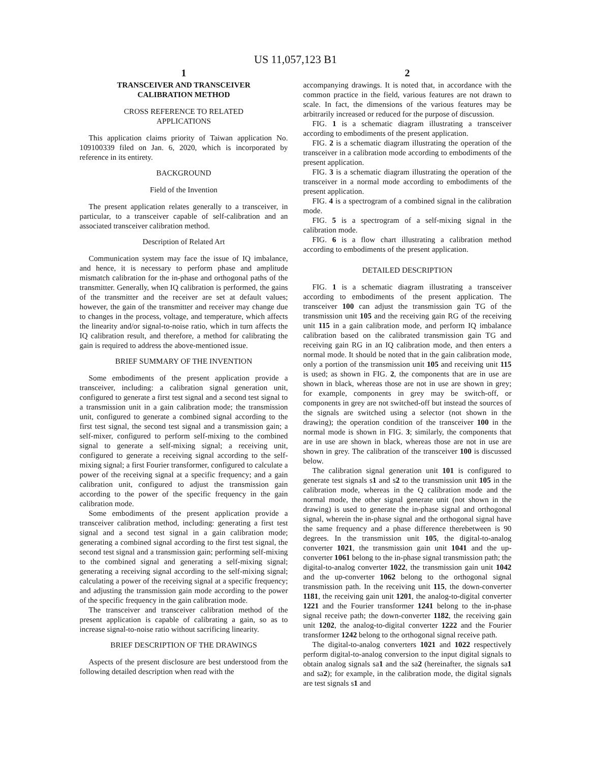US 11,057,123 B1
1
TRANSCEIVER AND TRANSCEIVER
CALIBRATION METHOD
CROSS REFERENCE TO RELATED
APPLICATIONS
This application claims priority of Taiwan application No. 109100339 filed on Jan. 6, 2020, which is incorporated by reference in its entirety.
BACKGROUND
Field of the Invention
The present application relates generally to a transceiver, in particular, to a transceiver capable of self-calibration and an associated transceiver calibration method.
Description of Related Art
Communication system may face the issue of IQ imbalance, and hence, it is necessary to perform phase and amplitude mismatch calibration for the in-phase and orthogonal paths of the transmitter. Generally, when IQ calibration is performed, the gains of the transmitter and the receiver are set at default values; however, the gain of the transmitter and receiver may change due to changes in the process, voltage, and temperature, which affects the linearity and/or signal-to-noise ratio, which in turn affects the IQ calibration result, and therefore, a method for calibrating the gain is required to address the above-mentioned issue.
BRIEF SUMMARY OF THE INVENTION
Some embodiments of the present application provide a transceiver, including: a calibration signal generation unit, configured to generate a first test signal and a second test signal to a transmission unit in a gain calibration mode; the transmission unit, configured to generate a combined signal according to the first test signal, the second test signal and a transmission gain; a self-mixer, configured to perform self-mixing to the combined signal to generate a self-mixing signal; a receiving unit, configured to generate a receiving signal according to the self-mixing signal; a first Fourier transformer, configured to calculate a power of the receiving signal at a specific frequency; and a gain calibration unit, configured to adjust the transmission gain according to the power of the specific frequency in the gain calibration mode.
Some embodiments of the present application provide a transceiver calibration method, including: generating a first test signal and a second test signal in a gain calibration mode; generating a combined signal according to the first test signal, the second test signal and a transmission gain; performing self-mixing to the combined signal and generating a self-mixing signal; generating a receiving signal according to the self-mixing signal; calculating a power of the receiving signal at a specific frequency; and adjusting the transmission gain mode according to the power of the specific frequency in the gain calibration mode.
The transceiver and transceiver calibration method of the present application is capable of calibrating a gain, so as to increase signal-to-noise ratio without sacrificing linearity.
BRIEF DESCRIPTION OF THE DRAWINGS
Aspects of the present disclosure are best understood from the following detailed description when read with the
2
accompanying drawings. It is noted that, in accordance with the common practice in the field, various features are not drawn to scale. In fact, the dimensions of the various features may be arbitrarily increased or reduced for the purpose of discussion.
FIG. 1 is a schematic diagram illustrating a transceiver according to embodiments of the present application.
FIG. 2 is a schematic diagram illustrating the operation of the transceiver in a calibration mode according to embodiments of the present application.
FIG. 3 is a schematic diagram illustrating the operation of the transceiver in a normal mode according to embodiments of the present application.
FIG. 4 is a spectrogram of a combined signal in the calibration mode.
FIG. 5 is a spectrogram of a self-mixing signal in the calibration mode.
FIG. 6 is a flow chart illustrating a calibration method according to embodiments of the present application.
DETAILED DESCRIPTION
FIG. 1 is a schematic diagram illustrating a transceiver according to embodiments of the present application. The transceiver 100 can adjust the transmission gain TG of the transmission unit 105 and the receiving gain RG of the receiving unit 115 in a gain calibration mode, and perform IQ imbalance calibration based on the calibrated transmission gain TG and receiving gain RG in an IQ calibration mode, and then enters a normal mode. It should be noted that in the gain calibration mode, only a portion of the transmission unit 105 and receiving unit 115 is used; as shown in FIG. 2, the components that are in use are shown in black, whereas those are not in use are shown in grey; for example, components in grey may be switch-off, or components in grey are not switched-off but instead the sources of the signals are switched using a selector (not shown in the drawing); the operation condition of the transceiver 100 in the normal mode is shown in FIG. 3; similarly, the components that are in use are shown in black, whereas those are not in use are shown in grey. The calibration of the transceiver 100 is discussed below.
The calibration signal generation unit 101 is configured to generate test signals s1 and s2 to the transmission unit 105 in the calibration mode, whereas in the Q calibration mode and the normal mode, the other signal generate unit (not shown in the drawing) is used to generate the in-phase signal and orthogonal signal, wherein the in-phase signal and the orthogonal signal have the same frequency and a phase difference therebetween is 90 degrees. In the transmission unit 105, the digital-to-analog converter 1021, the transmission gain unit 1041 and the up-converter 1061 belong to the in-phase signal transmission path; the digital-to-analog converter 1022, the transmission gain unit 1042 and the up-converter 1062 belong to the orthogonal signal transmission path. In the receiving unit 115, the down-converter 1181, the receiving gain unit 1201, the analog-to-digital converter 1221 and the Fourier transformer 1241 belong to the in-phase signal receive path; the down-converter 1182, the receiving gain unit 1202, the analog-to-digital converter 1222 and the Fourier transformer 1242 belong to the orthogonal signal receive path.
The digital-to-analog converters 1021 and 1022 respectively perform digital-to-analog conversion to the input digital signals to obtain analog signals sa1 and the sa2 (hereinafter, the signals sa1 and sa2); for example, in the calibration mode, the digital signals are test signals s1 and